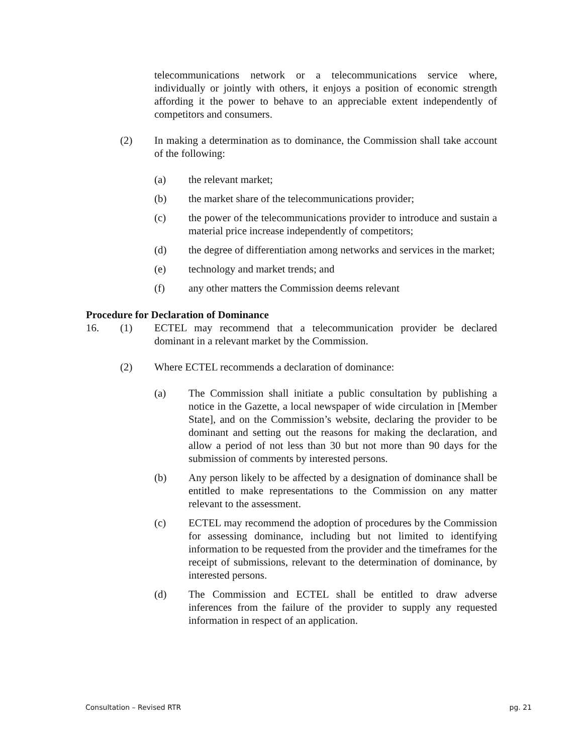telecommunications network or a telecommunications service where, individually or jointly with others, it enjoys a position of economic strength affording it the power to behave to an appreciable extent independently of competitors and consumers.
(2) In making a determination as to dominance, the Commission shall take account of the following:
(a) the relevant market;
(b) the market share of the telecommunications provider;
(c) the power of the telecommunications provider to introduce and sustain a material price increase independently of competitors;
(d) the degree of differentiation among networks and services in the market;
(e) technology and market trends; and
(f) any other matters the Commission deems relevant
Procedure for Declaration of Dominance
16. (1) ECTEL may recommend that a telecommunication provider be declared dominant in a relevant market by the Commission.
(2) Where ECTEL recommends a declaration of dominance:
(a) The Commission shall initiate a public consultation by publishing a notice in the Gazette, a local newspaper of wide circulation in [Member State], and on the Commission’s website, declaring the provider to be dominant and setting out the reasons for making the declaration, and allow a period of not less than 30 but not more than 90 days for the submission of comments by interested persons.
(b) Any person likely to be affected by a designation of dominance shall be entitled to make representations to the Commission on any matter relevant to the assessment.
(c) ECTEL may recommend the adoption of procedures by the Commission for assessing dominance, including but not limited to identifying information to be requested from the provider and the timeframes for the receipt of submissions, relevant to the determination of dominance, by interested persons.
(d) The Commission and ECTEL shall be entitled to draw adverse inferences from the failure of the provider to supply any requested information in respect of an application.
Consultation – Revised RTR pg. 21